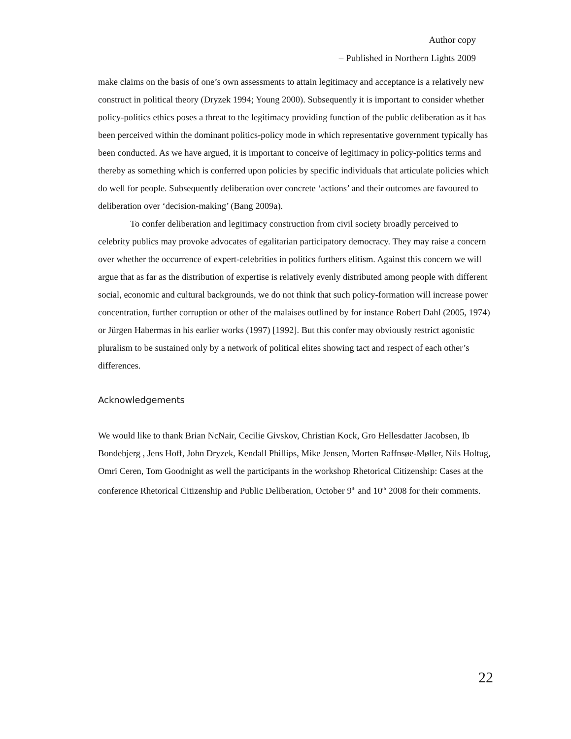Author copy
– Published in Northern Lights 2009
make claims on the basis of one’s own assessments to attain legitimacy and acceptance is a relatively new construct in political theory (Dryzek 1994; Young 2000). Subsequently it is important to consider whether policy-politics ethics poses a threat to the legitimacy providing function of the public deliberation as it has been perceived within the dominant politics-policy mode in which representative government typically has been conducted. As we have argued, it is important to conceive of legitimacy in policy-politics terms and thereby as something which is conferred upon policies by specific individuals that articulate policies which do well for people. Subsequently deliberation over concrete ‘actions’ and their outcomes are favoured to deliberation over ‘decision-making’ (Bang 2009a).
To confer deliberation and legitimacy construction from civil society broadly perceived to celebrity publics may provoke advocates of egalitarian participatory democracy. They may raise a concern over whether the occurrence of expert-celebrities in politics furthers elitism. Against this concern we will argue that as far as the distribution of expertise is relatively evenly distributed among people with different social, economic and cultural backgrounds, we do not think that such policy-formation will increase power concentration, further corruption or other of the malaises outlined by for instance Robert Dahl (2005, 1974) or Jürgen Habermas in his earlier works (1997) [1992]. But this confer may obviously restrict agonistic pluralism to be sustained only by a network of political elites showing tact and respect of each other’s differences.
Acknowledgements
We would like to thank Brian NcNair, Cecilie Givskov, Christian Kock, Gro Hellesdatter Jacobsen, Ib Bondebjerg , Jens Hoff, John Dryzek, Kendall Phillips, Mike Jensen, Morten Raffnsøe-Møller, Nils Holtug, Omri Ceren, Tom Goodnight as well the participants in the workshop Rhetorical Citizenship: Cases at the conference Rhetorical Citizenship and Public Deliberation, October 9<sup>th</sup> and 10<sup>th</sup> 2008 for their comments.
22